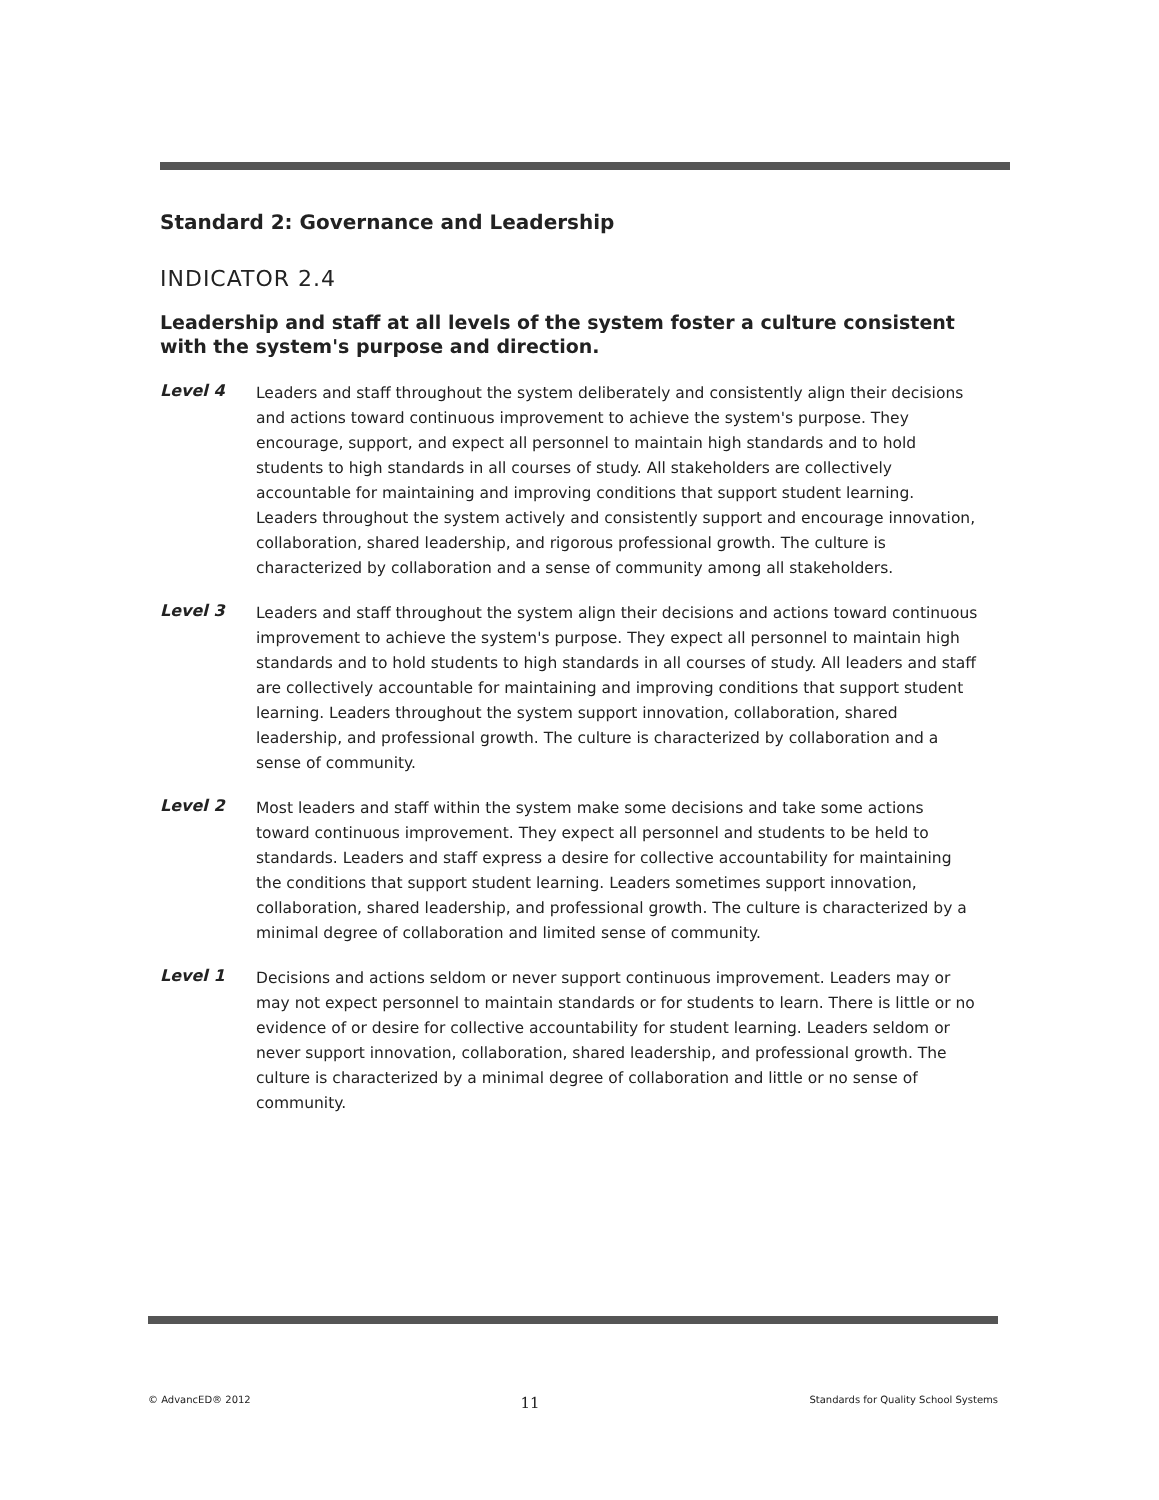Standard 2: Governance and Leadership
INDICATOR 2.4
Leadership and staff at all levels of the system foster a culture consistent with the system's purpose and direction.
Level 4
Leaders and staff throughout the system deliberately and consistently align their decisions and actions toward continuous improvement to achieve the system's purpose. They encourage, support, and expect all personnel to maintain high standards and to hold students to high standards in all courses of study. All stakeholders are collectively accountable for maintaining and improving conditions that support student learning. Leaders throughout the system actively and consistently support and encourage innovation, collaboration, shared leadership, and rigorous professional growth. The culture is characterized by collaboration and a sense of community among all stakeholders.
Level 3
Leaders and staff throughout the system align their decisions and actions toward continuous improvement to achieve the system's purpose. They expect all personnel to maintain high standards and to hold students to high standards in all courses of study. All leaders and staff are collectively accountable for maintaining and improving conditions that support student learning. Leaders throughout the system support innovation, collaboration, shared leadership, and professional growth. The culture is characterized by collaboration and a sense of community.
Level 2
Most leaders and staff within the system make some decisions and take some actions toward continuous improvement. They expect all personnel and students to be held to standards. Leaders and staff express a desire for collective accountability for maintaining the conditions that support student learning. Leaders sometimes support innovation, collaboration, shared leadership, and professional growth. The culture is characterized by a minimal degree of collaboration and limited sense of community.
Level 1
Decisions and actions seldom or never support continuous improvement. Leaders may or may not expect personnel to maintain standards or for students to learn. There is little or no evidence of or desire for collective accountability for student learning. Leaders seldom or never support innovation, collaboration, shared leadership, and professional growth. The culture is characterized by a minimal degree of collaboration and little or no sense of community.
© AdvancED® 2012 11 Standards for Quality School Systems